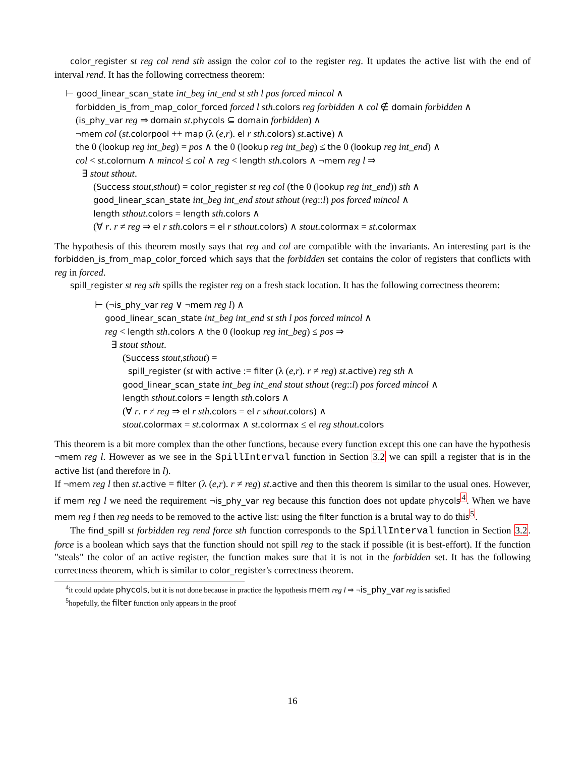color_register st reg col rend sth assign the color col to the register reg. It updates the active list with the end of interval rend. It has the following correctness theorem:
⊢ good_linear_scan_state int_beg int_end st sth l pos forced mincol ∧
forbidden_is_from_map_color_forced forced l sth.colors reg forbidden ∧ col ∉ domain forbidden ∧
(is_phy_var reg ⇒ domain st.phycols ⊆ domain forbidden) ∧
¬mem col (st.colorpool ++ map (λ (e,r). el r sth.colors) st.active) ∧
the 0 (lookup reg int_beg) = pos ∧ the 0 (lookup reg int_beg) ≤ the 0 (lookup reg int_end) ∧
col < st.colornum ∧ mincol ≤ col ∧ reg < length sth.colors ∧ ¬mem reg l ⇒
∃ stout sthout.
(Success stout,sthout) = color_register st reg col (the 0 (lookup reg int_end)) sth ∧
good_linear_scan_state int_beg int_end stout sthout (reg::l) pos forced mincol ∧
length sthout.colors = length sth.colors ∧
(∀ r. r ≠ reg ⇒ el r sth.colors = el r sthout.colors) ∧ stout.colormax = st.colormax
The hypothesis of this theorem mostly says that reg and col are compatible with the invariants. An interesting part is the forbidden_is_from_map_color_forced which says that the forbidden set contains the color of registers that conflicts with reg in forced.
spill_register st reg sth spills the register reg on a fresh stack location. It has the following correctness theorem:
⊢ (¬is_phy_var reg ∨ ¬mem reg l) ∧
good_linear_scan_state int_beg int_end st sth l pos forced mincol ∧
reg < length sth.colors ∧ the 0 (lookup reg int_beg) ≤ pos ⇒
∃ stout sthout.
(Success stout,sthout) =
spill_register (st with active := filter (λ (e,r). r ≠ reg) st.active) reg sth ∧
good_linear_scan_state int_beg int_end stout sthout (reg::l) pos forced mincol ∧
length sthout.colors = length sth.colors ∧
(∀ r. r ≠ reg ⇒ el r sth.colors = el r sthout.colors) ∧
stout.colormax = st.colormax ∧ st.colormax ≤ el reg sthout.colors
This theorem is a bit more complex than the other functions, because every function except this one can have the hypothesis ¬mem reg l. However as we see in the SpillInterval function in Section 3.2 we can spill a register that is in the active list (and therefore in l).
If ¬mem reg l then st.active = filter (λ (e,r). r ≠ reg) st.active and then this theorem is similar to the usual ones. However, if mem reg l we need the requirement ¬is_phy_var reg because this function does not update phycols<sup>4</sup>. When we have mem reg l then reg needs to be removed to the active list: using the filter function is a brutal way to do this<sup>5</sup>.
The find_spill st forbidden reg rend force sth function corresponds to the SpillInterval function in Section 3.2. force is a boolean which says that the function should not spill reg to the stack if possible (it is best-effort). If the function "steals" the color of an active register, the function makes sure that it is not in the forbidden set. It has the following correctness theorem, which is similar to color_register's correctness theorem.
<sup>4</sup> it could update phycols, but it is not done because in practice the hypothesis mem reg l ⇒ ¬is_phy_var reg is satisfied
<sup>5</sup> hopefully, the filter function only appears in the proof
16